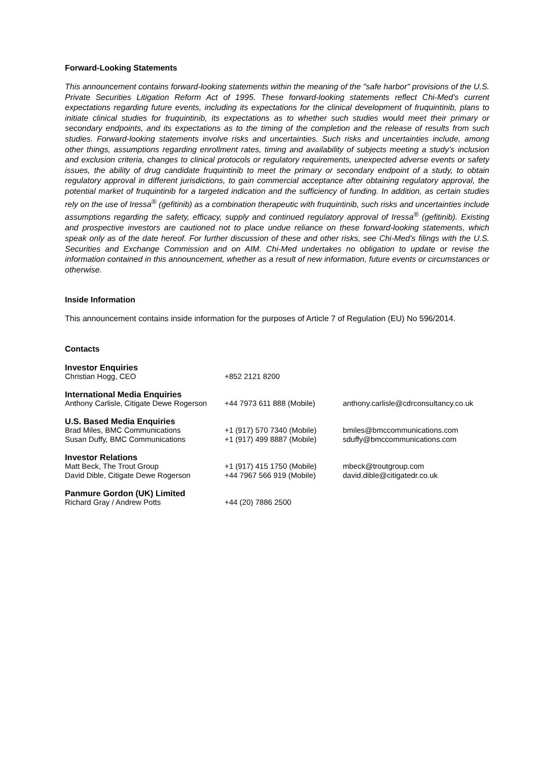Forward-Looking Statements
This announcement contains forward-looking statements within the meaning of the "safe harbor" provisions of the U.S. Private Securities Litigation Reform Act of 1995. These forward-looking statements reflect Chi-Med’s current expectations regarding future events, including its expectations for the clinical development of fruquintinib, plans to initiate clinical studies for fruquintinib, its expectations as to whether such studies would meet their primary or secondary endpoints, and its expectations as to the timing of the completion and the release of results from such studies. Forward-looking statements involve risks and uncertainties. Such risks and uncertainties include, among other things, assumptions regarding enrollment rates, timing and availability of subjects meeting a study’s inclusion and exclusion criteria, changes to clinical protocols or regulatory requirements, unexpected adverse events or safety issues, the ability of drug candidate fruquintinib to meet the primary or secondary endpoint of a study, to obtain regulatory approval in different jurisdictions, to gain commercial acceptance after obtaining regulatory approval, the potential market of fruquintinib for a targeted indication and the sufficiency of funding. In addition, as certain studies rely on the use of Iressa<sup>®</sup> (gefitinib) as a combination therapeutic with fruquintinib, such risks and uncertainties include assumptions regarding the safety, efficacy, supply and continued regulatory approval of Iressa<sup>®</sup> (gefitinib). Existing and prospective investors are cautioned not to place undue reliance on these forward-looking statements, which speak only as of the date hereof. For further discussion of these and other risks, see Chi-Med’s filings with the U.S. Securities and Exchange Commission and on AIM. Chi-Med undertakes no obligation to update or revise the information contained in this announcement, whether as a result of new information, future events or circumstances or otherwise.
Inside Information
This announcement contains inside information for the purposes of Article 7 of Regulation (EU) No 596/2014.
Contacts
| Investor Enquiries | | |
| Christian Hogg, CEO | +852 2121 8200 | |
| International Media Enquiries | | |
| Anthony Carlisle, Citigate Dewe Rogerson | +44 7973 611 888 (Mobile) | anthony.carlisle@cdrconsultancy.co.uk |
| U.S. Based Media Enquiries | | |
| Brad Miles, BMC Communications | +1 (917) 570 7340 (Mobile) | bmiles@bmccommunications.com |
| Susan Duffy, BMC Communications | +1 (917) 499 8887 (Mobile) | sduffy@bmccommunications.com |
| Investor Relations | | |
| Matt Beck, The Trout Group | +1 (917) 415 1750 (Mobile) | mbeck@troutgroup.com |
| David Dible, Citigate Dewe Rogerson | +44 7967 566 919 (Mobile) | david.dible@citigatedr.co.uk |
| Panmure Gordon (UK) Limited | | |
| Richard Gray / Andrew Potts | +44 (20) 7886 2500 | |